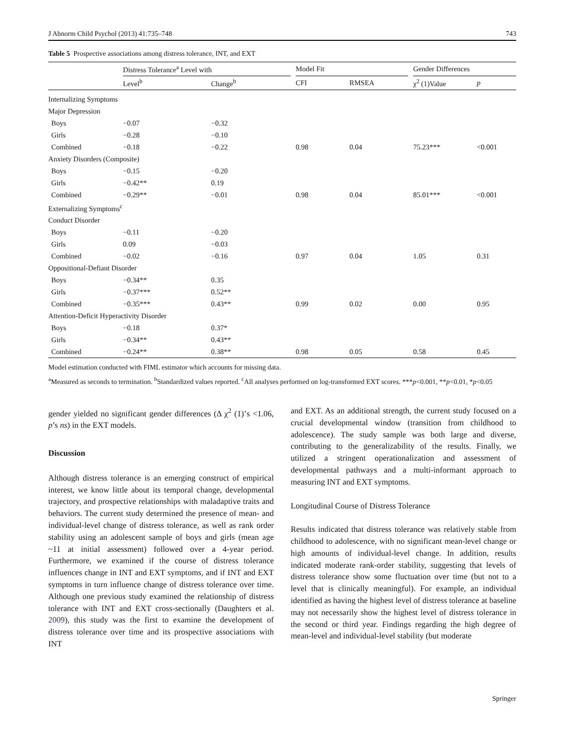J Abnorm Child Psychol (2013) 41:735–748 743
Table 5 Prospective associations among distress tolerance, INT, and EXT
| | Distress Tolerance<sup>a</sup> Level with | | | Model Fit | | | Gender Differences | |
| --- | --- | --- | --- | --- | --- | --- | --- | --- |
| | Level<sup>b</sup> | Change<sup>b</sup> | | CFI | RMSEA | | χ<sup>2</sup> (1)Value | p |
| Internalizing Symptoms | | | | | | | | |
| Major Depression | | | | | | | | |
| Boys | −0.07 | −0.32 | | | | | | |
| Girls | −0.28 | −0.10 | | | | | | |
| Combined | −0.18 | −0.22 | | 0.98 | 0.04 | | 75.23*** | <0.001 |
| Anxiety Disorders (Composite) | | | | | | | | |
| Boys | −0.15 | −0.20 | | | | | | |
| Girls | −0.42** | 0.19 | | | | | | |
| Combined | −0.29** | −0.01 | | 0.98 | 0.04 | | 85.01*** | <0.001 |
| Externalizing Symptoms<sup>c</sup> | | | | | | | | |
| Conduct Disorder | | | | | | | | |
| Boys | −0.11 | −0.20 | | | | | | |
| Girls | 0.09 | −0.03 | | | | | | |
| Combined | −0.02 | −0.16 | | 0.97 | 0.04 | | 1.05 | 0.31 |
| Oppositional-Defiant Disorder | | | | | | | | |
| Boys | −0.34** | 0.35 | | | | | | |
| Girls | −0.37*** | 0.52** | | | | | | |
| Combined | −0.35*** | 0.43** | | 0.99 | 0.02 | | 0.00 | 0.95 |
| Attention-Deficit Hyperactivity Disorder | | | | | | | | |
| Boys | −0.18 | 0.37* | | | | | | |
| Girls | −0.34** | 0.43** | | | | | | |
| Combined | −0.24** | 0.38** | | 0.98 | 0.05 | | 0.58 | 0.45 |
Model estimation conducted with FIML estimator which accounts for missing data.
<sup>a</sup> Measured as seconds to termination. <sup>b</sup>Standardized values reported. <sup>c</sup>All analyses performed on log-transformed EXT scores. ***p<0.001, **p<0.01, *p<0.05
gender yielded no significant gender differences (Δ χ<sup>2</sup> (1)’s <1.06, p’s ns) in the EXT models.
Discussion
Although distress tolerance is an emerging construct of empirical interest, we know little about its temporal change, developmental trajectory, and prospective relationships with maladaptive traits and behaviors. The current study determined the presence of mean- and individual-level change of distress tolerance, as well as rank order stability using an adolescent sample of boys and girls (mean age ~11 at initial assessment) followed over a 4-year period. Furthermore, we examined if the course of distress tolerance influences change in INT and EXT symptoms, and if INT and EXT symptoms in turn influence change of distress tolerance over time. Although one previous study examined the relationship of distress tolerance with INT and EXT cross-sectionally (Daughters et al. 2009), this study was the first to examine the development of distress tolerance over time and its prospective associations with INT
and EXT. As an additional strength, the current study focused on a crucial developmental window (transition from childhood to adolescence). The study sample was both large and diverse, contributing to the generalizability of the results. Finally, we utilized a stringent operationalization and assessment of developmental pathways and a multi-informant approach to measuring INT and EXT symptoms.
Longitudinal Course of Distress Tolerance
Results indicated that distress tolerance was relatively stable from childhood to adolescence, with no significant mean-level change or high amounts of individual-level change. In addition, results indicated moderate rank-order stability, suggesting that levels of distress tolerance show some fluctuation over time (but not to a level that is clinically meaningful). For example, an individual identified as having the highest level of distress tolerance at baseline may not necessarily show the highest level of distress tolerance in the second or third year. Findings regarding the high degree of mean-level and individual-level stability (but moderate
Springer